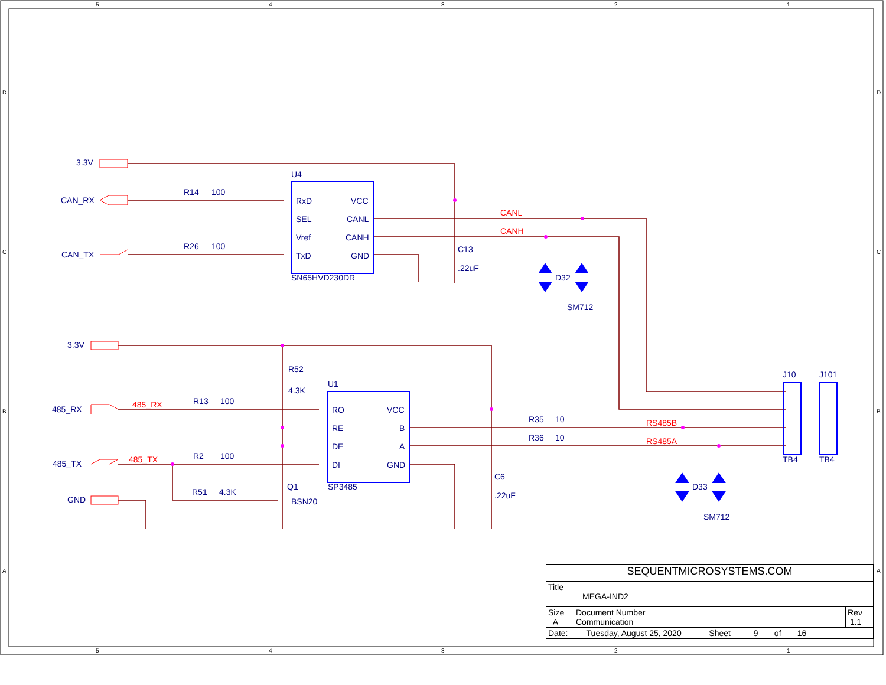5
4
3
2
1
5
4
3
2
1
D
C
B
A
D
C
B
A
3.3V
CAN_RX
CAN_TX
3.3V
485_RX
485_TX
GND
U4
R14
100
R26
100
RxD
SEL
Vref
TxD
VCC
CANL
CANH
GND
SN65HVD230DR
C13
.22uF
D32
SM712
R52
4.3K
U1
R13
100
R2
100
R51
4.3K
Q1
BSN20
RO
RE
DE
DI
VCC
B
A
GND
SP3485
C6
.22uF
R35
10
R36
10
D33
SM712
J10
J101
TB4
TB4
CANL
CANH
485_RX
485_TX
RS485B
RS485A
| SEQUENTMICROSYSTEMS.COM | | |
| Title MEGA-IND2 | | |
| Size A | Document Number Communication | Rev 1.1 |
| Date: Tuesday, August 25, 2020 Sheet 9 of 16 | | |